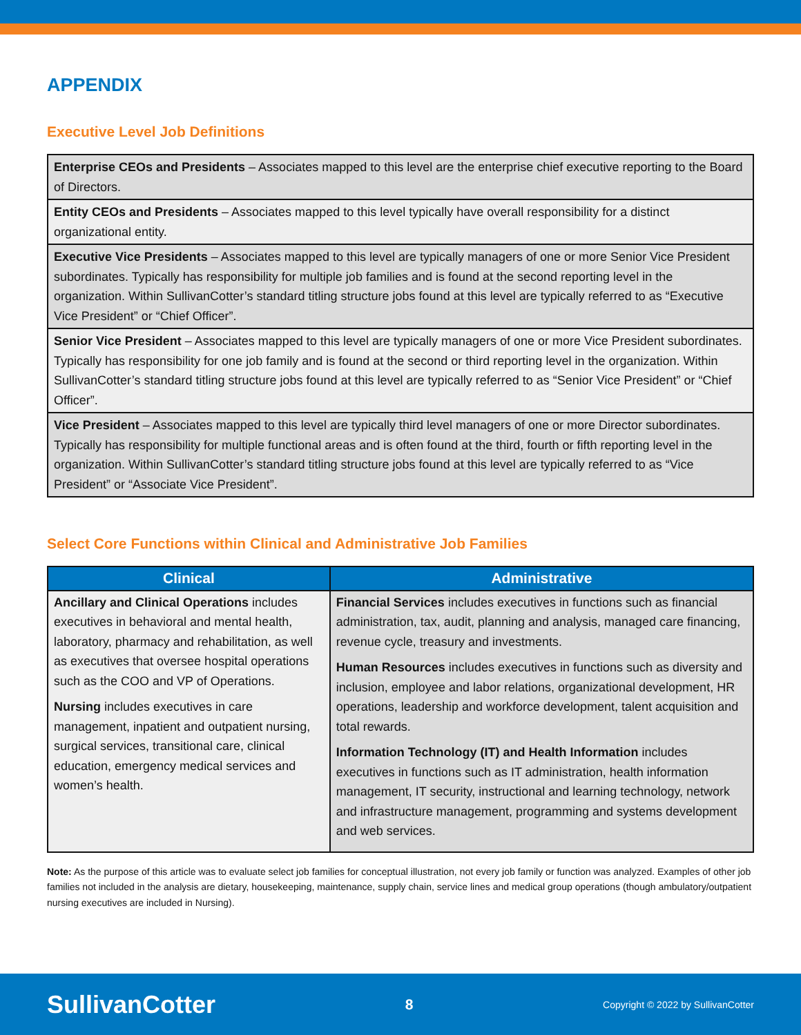APPENDIX
Executive Level Job Definitions
| Enterprise CEOs and Presidents – Associates mapped to this level are the enterprise chief executive reporting to the Board of Directors. |
| Entity CEOs and Presidents – Associates mapped to this level typically have overall responsibility for a distinct organizational entity. |
| Executive Vice Presidents – Associates mapped to this level are typically managers of one or more Senior Vice President subordinates. Typically has responsibility for multiple job families and is found at the second reporting level in the organization. Within SullivanCotter’s standard titling structure jobs found at this level are typically referred to as “Executive Vice President” or “Chief Officer”. |
| Senior Vice President – Associates mapped to this level are typically managers of one or more Vice President subordinates. Typically has responsibility for one job family and is found at the second or third reporting level in the organization. Within SullivanCotter’s standard titling structure jobs found at this level are typically referred to as “Senior Vice President” or “Chief Officer”. |
| Vice President – Associates mapped to this level are typically third level managers of one or more Director subordinates. Typically has responsibility for multiple functional areas and is often found at the third, fourth or fifth reporting level in the organization. Within SullivanCotter’s standard titling structure jobs found at this level are typically referred to as “Vice President” or “Associate Vice President”. |
Select Core Functions within Clinical and Administrative Job Families
| Clinical | Administrative |
| --- | --- |
| Ancillary and Clinical Operations includes executives in behavioral and mental health, laboratory, pharmacy and rehabilitation, as well as executives that oversee hospital operations such as the COO and VP of Operations. Nursing includes executives in care management, inpatient and outpatient nursing, surgical services, transitional care, clinical education, emergency medical services and women’s health. | Financial Services includes executives in functions such as financial administration, tax, audit, planning and analysis, managed care financing, revenue cycle, treasury and investments. Human Resources includes executives in functions such as diversity and inclusion, employee and labor relations, organizational development, HR operations, leadership and workforce development, talent acquisition and total rewards. Information Technology (IT) and Health Information includes executives in functions such as IT administration, health information management, IT security, instructional and learning technology, network and infrastructure management, programming and systems development and web services. |
Note: As the purpose of this article was to evaluate select job families for conceptual illustration, not every job family or function was analyzed. Examples of other job families not included in the analysis are dietary, housekeeping, maintenance, supply chain, service lines and medical group operations (though ambulatory/outpatient nursing executives are included in Nursing).
SullivanCotter 8 Copyright © 2022 by SullivanCotter